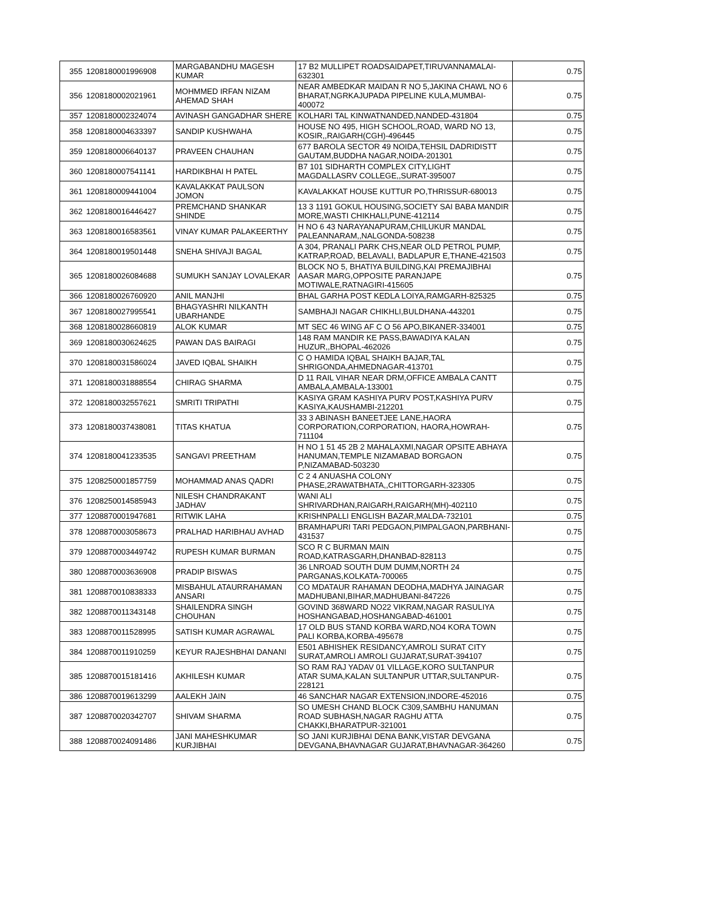| 355 | 1208180001996908 | MARGABANDHU MAGESH KUMAR | 17 B2 MULLIPET ROADSAIDAPET,TIRUVANNAMALAI-632301 | 0.75 |
| 356 | 1208180002021961 | MOHMMED IRFAN NIZAM AHEMAD SHAH | NEAR AMBEDKAR MAIDAN R NO 5,JAKINA CHAWL NO 6 BHARAT,NGRKAJUPADA PIPELINE KULA,MUMBAI-400072 | 0.75 |
| 357 | 1208180002324074 | AVINASH GANGADHAR SHERE | KOLHARI TAL KINWATNANDED,NANDED-431804 | 0.75 |
| 358 | 1208180004633397 | SANDIP KUSHWAHA | HOUSE NO 495, HIGH SCHOOL,ROAD, WARD NO 13, KOSIR,,RAIGARH(CGH)-496445 | 0.75 |
| 359 | 1208180006640137 | PRAVEEN CHAUHAN | 677 BAROLA SECTOR 49 NOIDA,TEHSIL DADRIDISTT GAUTAM,BUDDHA NAGAR,NOIDA-201301 | 0.75 |
| 360 | 1208180007541141 | HARDIKBHAI H PATEL | B7 101 SIDHARTH COMPLEX CITY,LIGHT MAGDALLASRV COLLEGE,,SURAT-395007 | 0.75 |
| 361 | 1208180009441004 | KAVALAKKAT PAULSON JOMON | KAVALAKKAT HOUSE KUTTUR PO,THRISSUR-680013 | 0.75 |
| 362 | 1208180016446427 | PREMCHAND SHANKAR SHINDE | 13 3 1191 GOKUL HOUSING,SOCIETY SAI BABA MANDIR MORE,WASTI CHIKHALI,PUNE-412114 | 0.75 |
| 363 | 1208180016583561 | VINAY KUMAR PALAKEERTHY | H NO 6 43 NARAYANAPURAM,CHILUKUR MANDAL PALEANNARAM,,NALGONDA-508238 | 0.75 |
| 364 | 1208180019501448 | SNEHA SHIVAJI BAGAL | A 304, PRANALI PARK CHS,NEAR OLD PETROL PUMP, KATRAP,ROAD, BELAVALI, BADLAPUR E,THANE-421503 | 0.75 |
| 365 | 1208180026084688 | SUMUKH SANJAY LOVALEKAR | BLOCK NO 5, BHATIYA BUILDING,KAI PREMAJIBHAI AASAR MARG,OPPOSITE PARANJAPE MOTIWALE,RATNAGIRI-415605 | 0.75 |
| 366 | 1208180026760920 | ANIL MANJHI | BHAL GARHA POST KEDLA LOIYA,RAMGARH-825325 | 0.75 |
| 367 | 1208180027995541 | BHAGYASHRI NILKANTH UBARHANDE | SAMBHAJI NAGAR CHIKHLI,BULDHANA-443201 | 0.75 |
| 368 | 1208180028660819 | ALOK KUMAR | MT SEC 46 WING AF C O 56 APO,BIKANER-334001 | 0.75 |
| 369 | 1208180030624625 | PAWAN DAS BAIRAGI | 148 RAM MANDIR KE PASS,BAWADIYA KALAN HUZUR,,BHOPAL-462026 | 0.75 |
| 370 | 1208180031586024 | JAVED IQBAL SHAIKH | C O HAMIDA IQBAL SHAIKH BAJAR,TAL SHRIGONDA,AHMEDNAGAR-413701 | 0.75 |
| 371 | 1208180031888554 | CHIRAG SHARMA | D 11 RAIL VIHAR NEAR DRM,OFFICE AMBALA CANTT AMBALA,AMBALA-133001 | 0.75 |
| 372 | 1208180032557621 | SMRITI TRIPATHI | KASIYA GRAM KASHIYA PURV POST,KASHIYA PURV KASIYA,KAUSHAMBI-212201 | 0.75 |
| 373 | 1208180037438081 | TITAS KHATUA | 33 3 ABINASH BANEETJEE LANE,HAORA CORPORATION,CORPORATION, HAORA,HOWRAH-711104 | 0.75 |
| 374 | 1208180041233535 | SANGAVI PREETHAM | H NO 1 51 45 2B 2 MAHALAXMI,NAGAR OPSITE ABHAYA HANUMAN,TEMPLE NIZAMABAD BORGAON P,NIZAMABAD-503230 | 0.75 |
| 375 | 1208250001857759 | MOHAMMAD ANAS QADRI | C 2 4 ANUASHA COLONY PHASE,2RAWATBHATA,,CHITTORGARH-323305 | 0.75 |
| 376 | 1208250014585943 | NILESH CHANDRAKANT JADHAV | WANI ALI SHRIVARDHAN,RAIGARH,RAIGARH(MH)-402110 | 0.75 |
| 377 | 1208870001947681 | RITWIK LAHA | KRISHNPALLI ENGLISH BAZAR,MALDA-732101 | 0.75 |
| 378 | 1208870003058673 | PRALHAD HARIBHAU AVHAD | BRAMHAPURI TARI PEDGAON,PIMPALGAON,PARBHANI-431537 | 0.75 |
| 379 | 1208870003449742 | RUPESH KUMAR BURMAN | SCO R C BURMAN MAIN ROAD,KATRASGARH,DHANBAD-828113 | 0.75 |
| 380 | 1208870003636908 | PRADIP BISWAS | 36 LNROAD SOUTH DUM DUMM,NORTH 24 PARGANAS,KOLKATA-700065 | 0.75 |
| 381 | 1208870010838333 | MISBAHUL ATAURRAHAMAN ANSARI | CO MDATAUR RAHAMAN DEODHA,MADHYA JAINAGAR MADHUBANI,BIHAR,MADHUBANI-847226 | 0.75 |
| 382 | 1208870011343148 | SHAILENDRA SINGH CHOUHAN | GOVIND 368WARD NO22 VIKRAM,NAGAR RASULIYA HOSHANGABAD,HOSHANGABAD-461001 | 0.75 |
| 383 | 1208870011528995 | SATISH KUMAR AGRAWAL | 17 OLD BUS STAND KORBA WARD,NO4 KORA TOWN PALI KORBA,KORBA-495678 | 0.75 |
| 384 | 1208870011910259 | KEYUR RAJESHBHAI DANANI | E501 ABHISHEK RESIDANCY,AMROLI SURAT CITY SURAT,AMROLI AMROLI GUJARAT,SURAT-394107 | 0.75 |
| 385 | 1208870015181416 | AKHILESH KUMAR | SO RAM RAJ YADAV 01 VILLAGE,KORO SULTANPUR ATAR SUMA,KALAN SULTANPUR UTTAR,SULTANPUR-228121 | 0.75 |
| 386 | 1208870019613299 | AALEKH JAIN | 46 SANCHAR NAGAR EXTENSION,INDORE-452016 | 0.75 |
| 387 | 1208870020342707 | SHIVAM SHARMA | SO UMESH CHAND BLOCK C309,SAMBHU HANUMAN ROAD SUBHASH,NAGAR RAGHU ATTA CHAKKI,BHARATPUR-321001 | 0.75 |
| 388 | 1208870024091486 | JANI MAHESHKUMAR KURJIBHAI | SO JANI KURJIBHAI DENA BANK,VISTAR DEVGANA DEVGANA,BHAVNAGAR GUJARAT,BHAVNAGAR-364260 | 0.75 |